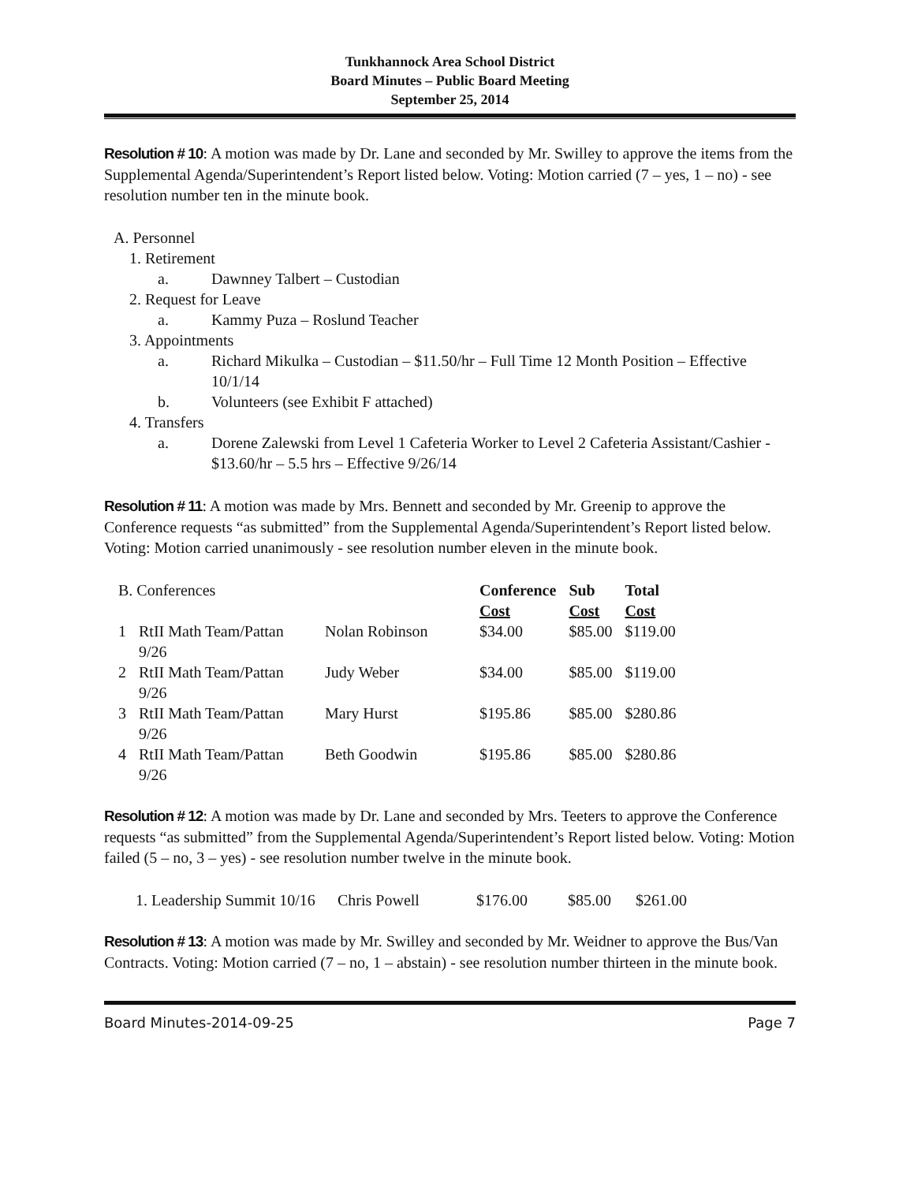Tunkhannock Area School District
Board Minutes – Public Board Meeting
September 25, 2014
Resolution # 10: A motion was made by Dr. Lane and seconded by Mr. Swilley to approve the items from the Supplemental Agenda/Superintendent’s Report listed below. Voting: Motion carried (7 – yes, 1 – no) - see resolution number ten in the minute book.
A. Personnel
1. Retirement
a. Dawnney Talbert – Custodian
2. Request for Leave
a. Kammy Puza – Roslund Teacher
3. Appointments
a. Richard Mikulka – Custodian – $11.50/hr – Full Time 12 Month Position – Effective 10/1/14
b. Volunteers (see Exhibit F attached)
4. Transfers
a. Dorene Zalewski from Level 1 Cafeteria Worker to Level 2 Cafeteria Assistant/Cashier - $13.60/hr – 5.5 hrs – Effective 9/26/14
Resolution # 11: A motion was made by Mrs. Bennett and seconded by Mr. Greenip to approve the Conference requests “as submitted” from the Supplemental Agenda/Superintendent’s Report listed below. Voting: Motion carried unanimously - see resolution number eleven in the minute book.
| B. Conferences | | | Conference Cost | Sub Cost | Total Cost |
| 1 | RtII Math Team/Pattan 9/26 | Nolan Robinson | $34.00 | $85.00 | $119.00 |
| 2 | RtII Math Team/Pattan 9/26 | Judy Weber | $34.00 | $85.00 | $119.00 |
| 3 | RtII Math Team/Pattan 9/26 | Mary Hurst | $195.86 | $85.00 | $280.86 |
| 4 | RtII Math Team/Pattan 9/26 | Beth Goodwin | $195.86 | $85.00 | $280.86 |
Resolution # 12: A motion was made by Dr. Lane and seconded by Mrs. Teeters to approve the Conference requests “as submitted” from the Supplemental Agenda/Superintendent’s Report listed below. Voting: Motion failed (5 – no, 3 – yes) - see resolution number twelve in the minute book.
| 1. Leadership Summit 10/16 | Chris Powell | $176.00 | $85.00 | $261.00 |
Resolution # 13: A motion was made by Mr. Swilley and seconded by Mr. Weidner to approve the Bus/Van Contracts. Voting: Motion carried (7 – no, 1 – abstain) - see resolution number thirteen in the minute book.
Board Minutes-2014-09-25 Page 7